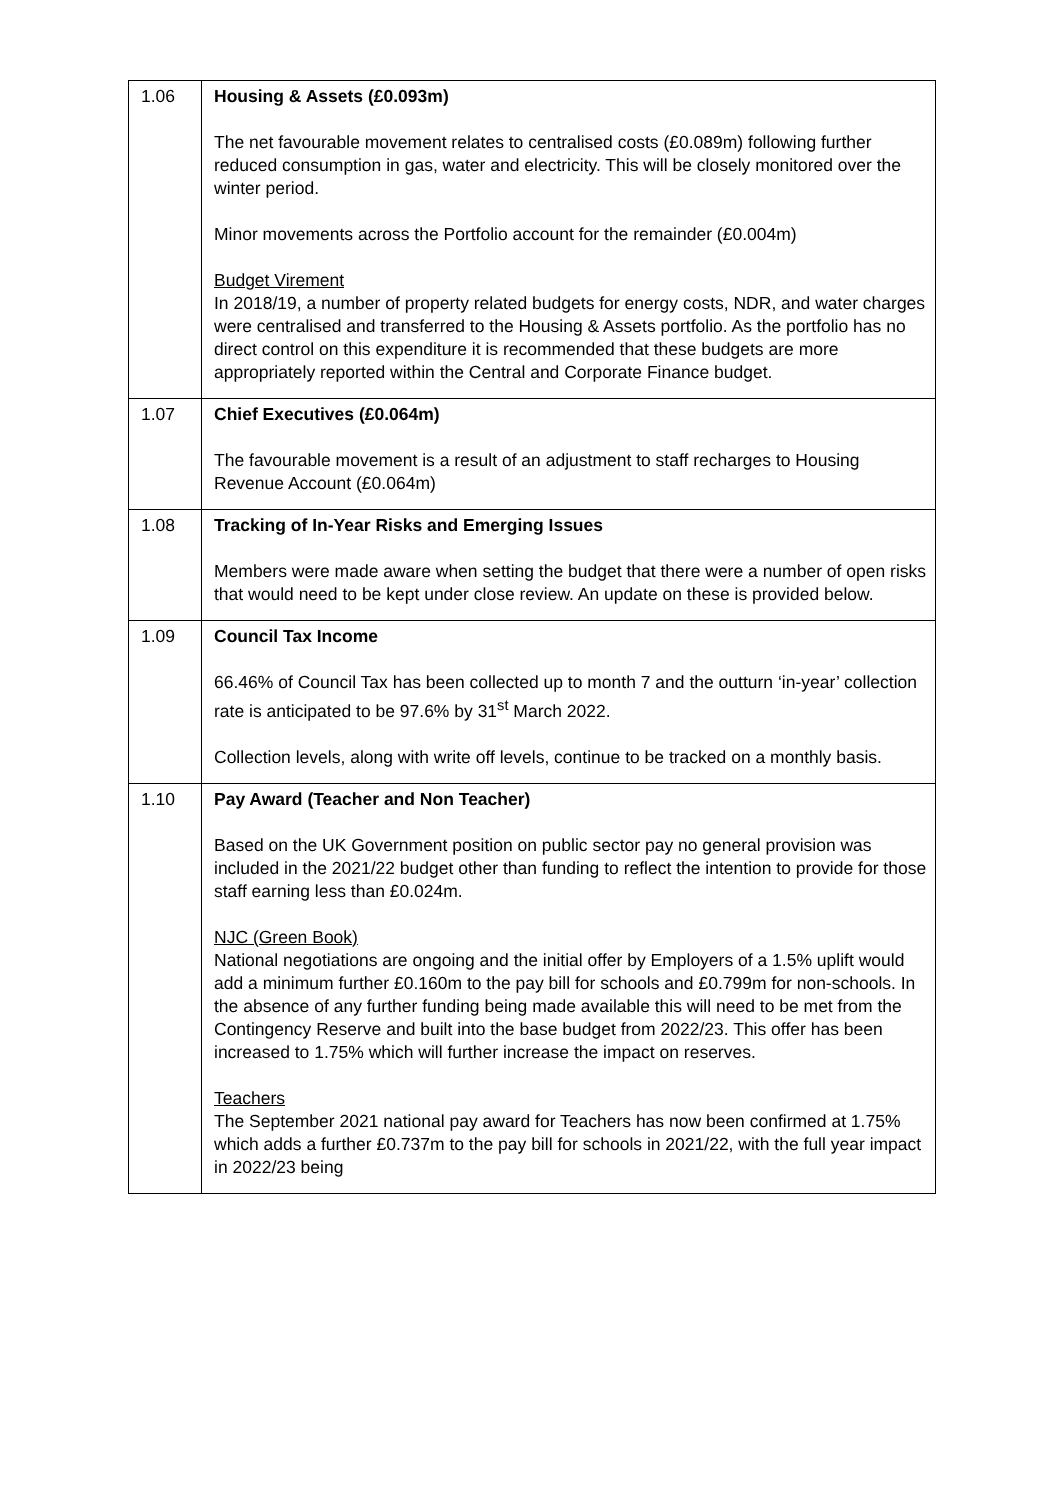| 1.06 | Housing & Assets (£0.093m) The net favourable movement relates to centralised costs (£0.089m) following further reduced consumption in gas, water and electricity. This will be closely monitored over the winter period. Minor movements across the Portfolio account for the remainder (£0.004m) Budget Virement In 2018/19, a number of property related budgets for energy costs, NDR, and water charges were centralised and transferred to the Housing & Assets portfolio. As the portfolio has no direct control on this expenditure it is recommended that these budgets are more appropriately reported within the Central and Corporate Finance budget. |
| 1.07 | Chief Executives (£0.064m) The favourable movement is a result of an adjustment to staff recharges to Housing Revenue Account (£0.064m) |
| 1.08 | Tracking of In-Year Risks and Emerging Issues Members were made aware when setting the budget that there were a number of open risks that would need to be kept under close review. An update on these is provided below. |
| 1.09 | Council Tax Income 66.46% of Council Tax has been collected up to month 7 and the outturn ‘in-year’ collection rate is anticipated to be 97.6% by 31<sup>st</sup> March 2022. Collection levels, along with write off levels, continue to be tracked on a monthly basis. |
| 1.10 | Pay Award (Teacher and Non Teacher) Based on the UK Government position on public sector pay no general provision was included in the 2021/22 budget other than funding to reflect the intention to provide for those staff earning less than £0.024m. NJC (Green Book) National negotiations are ongoing and the initial offer by Employers of a 1.5% uplift would add a minimum further £0.160m to the pay bill for schools and £0.799m for non-schools. In the absence of any further funding being made available this will need to be met from the Contingency Reserve and built into the base budget from 2022/23. This offer has been increased to 1.75% which will further increase the impact on reserves. Teachers The September 2021 national pay award for Teachers has now been confirmed at 1.75% which adds a further £0.737m to the pay bill for schools in 2021/22, with the full year impact in 2022/23 being |